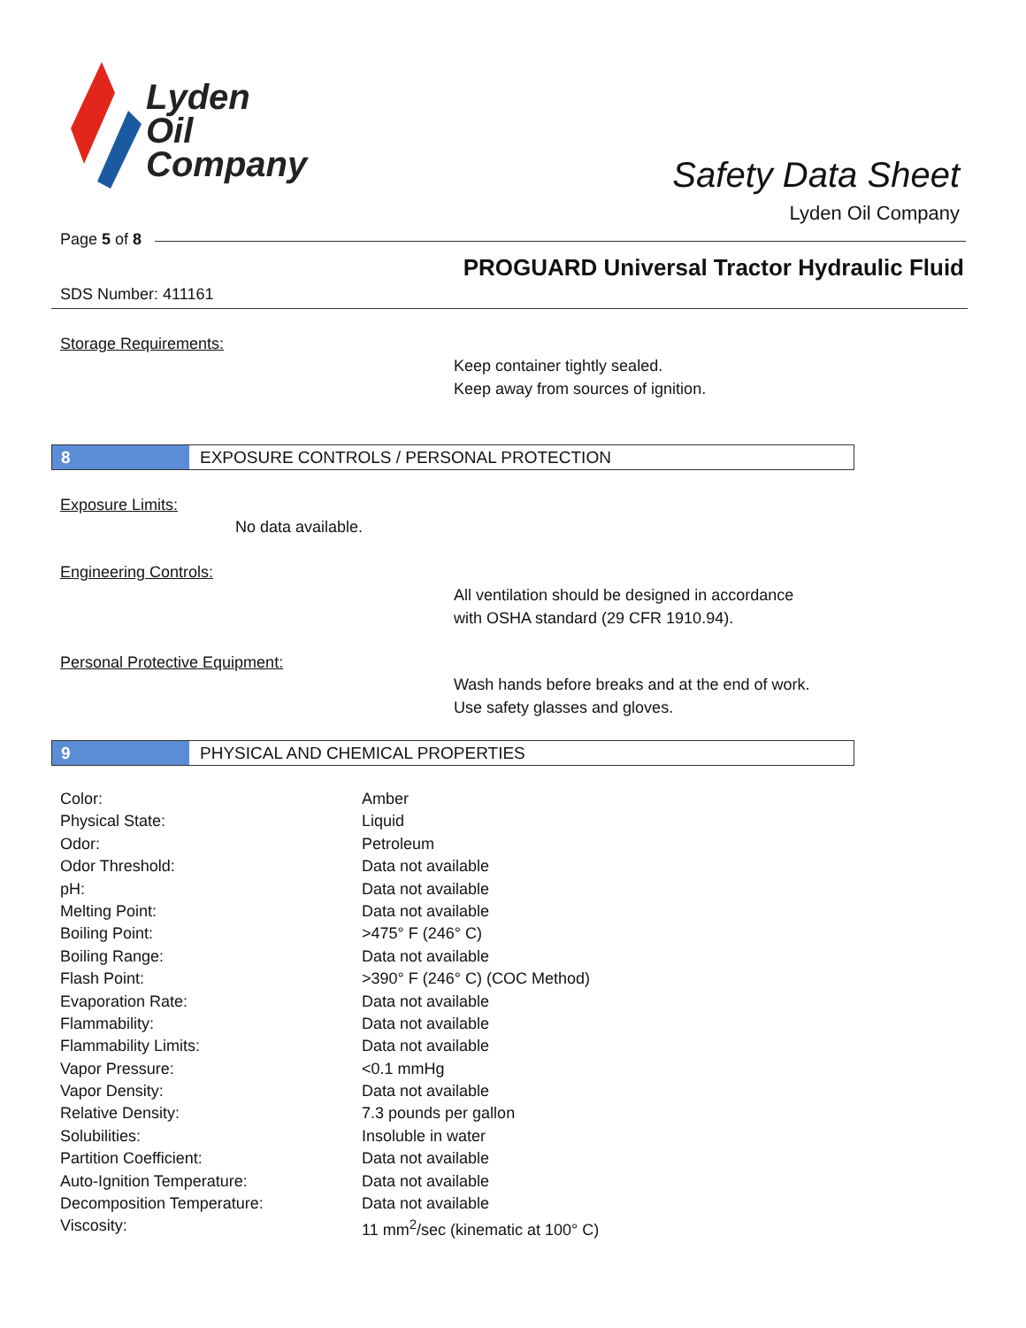Lyden
Oil
Company
Safety Data Sheet
Lyden Oil Company
Page 5 of 8
PROGUARD Universal Tractor Hydraulic Fluid
SDS Number: 411161
Storage Requirements:
Keep container tightly sealed.
Keep away from sources of ignition.
8 EXPOSURE CONTROLS / PERSONAL PROTECTION
Exposure Limits:
No data available.
Engineering Controls:
All ventilation should be designed in accordance
with OSHA standard (29 CFR 1910.94).
Personal Protective Equipment:
Wash hands before breaks and at the end of work.
Use safety glasses and gloves.
9 PHYSICAL AND CHEMICAL PROPERTIES
| Color: | Amber |
| Physical State: | Liquid |
| Odor: | Petroleum |
| Odor Threshold: | Data not available |
| pH: | Data not available |
| Melting Point: | Data not available |
| Boiling Point: | >475° F (246° C) |
| Boiling Range: | Data not available |
| Flash Point: | >390° F (246° C) (COC Method) |
| Evaporation Rate: | Data not available |
| Flammability: | Data not available |
| Flammability Limits: | Data not available |
| Vapor Pressure: | <0.1 mmHg |
| Vapor Density: | Data not available |
| Relative Density: | 7.3 pounds per gallon |
| Solubilities: | Insoluble in water |
| Partition Coefficient: | Data not available |
| Auto-Ignition Temperature: | Data not available |
| Decomposition Temperature: | Data not available |
| Viscosity: | 11 mm<sup>2</sup>/sec (kinematic at 100° C) |